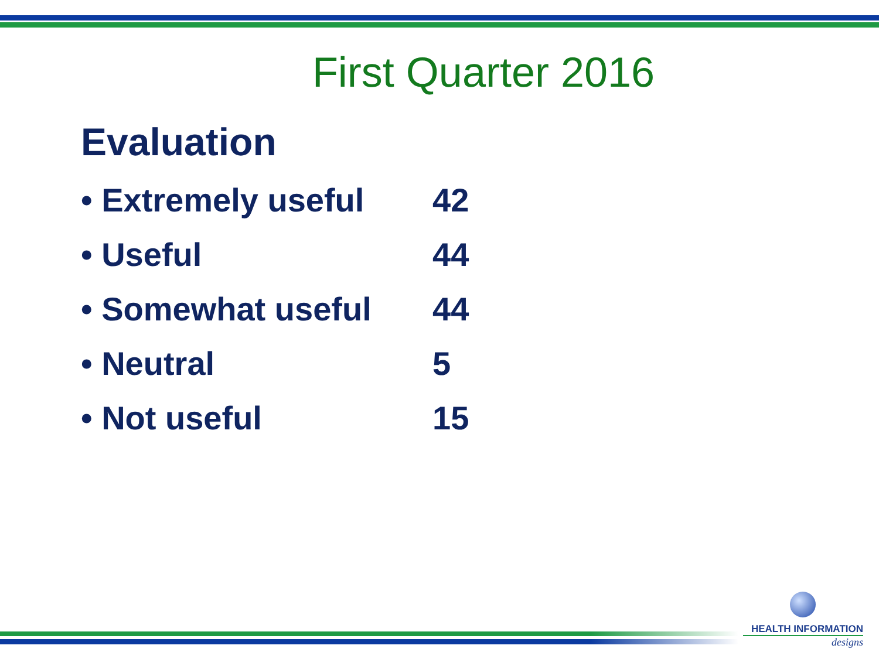First Quarter 2016
Evaluation
• Extremely useful 42
• Useful 44
• Somewhat useful 44
• Neutral 5
• Not useful 15
HEALTH INFORMATION
designs